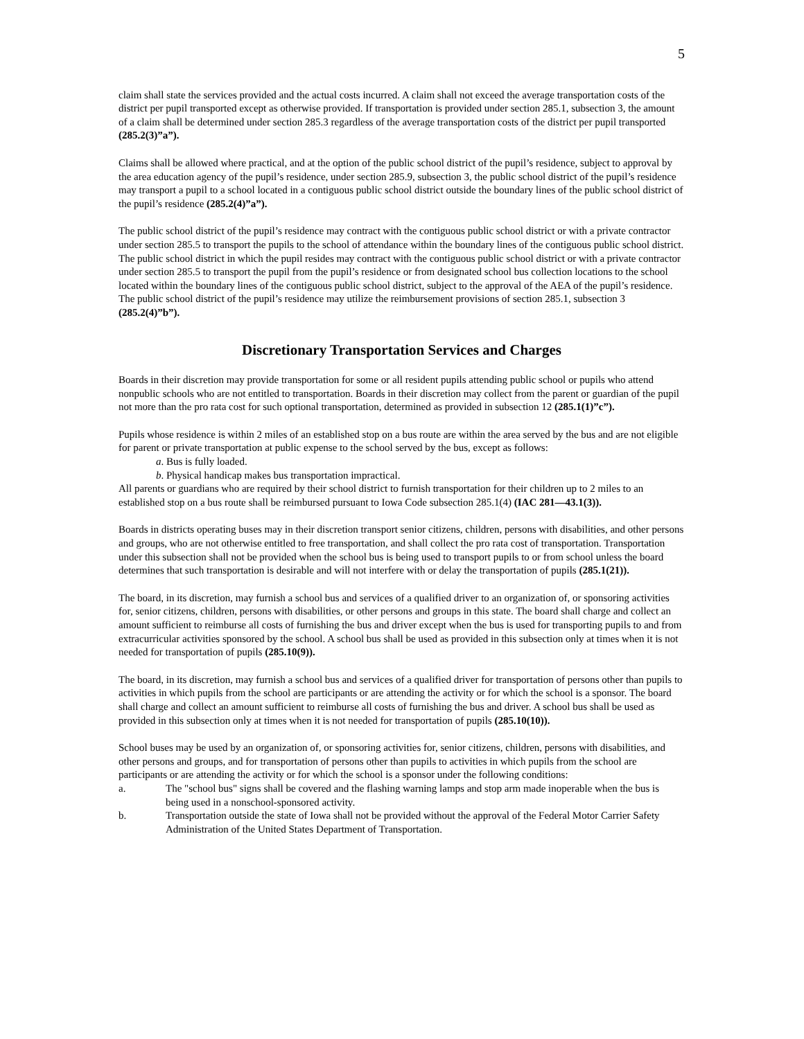5
claim shall state the services provided and the actual costs incurred. A claim shall not exceed the average transportation costs of the district per pupil transported except as otherwise provided. If transportation is provided under section 285.1, subsection 3, the amount of a claim shall be determined under section 285.3 regardless of the average transportation costs of the district per pupil transported (285.2(3)”a”).
Claims shall be allowed where practical, and at the option of the public school district of the pupil’s residence, subject to approval by the area education agency of the pupil’s residence, under section 285.9, subsection 3, the public school district of the pupil’s residence may transport a pupil to a school located in a contiguous public school district outside the boundary lines of the public school district of the pupil’s residence (285.2(4)”a”).
The public school district of the pupil’s residence may contract with the contiguous public school district or with a private contractor under section 285.5 to transport the pupils to the school of attendance within the boundary lines of the contiguous public school district. The public school district in which the pupil resides may contract with the contiguous public school district or with a private contractor under section 285.5 to transport the pupil from the pupil’s residence or from designated school bus collection locations to the school located within the boundary lines of the contiguous public school district, subject to the approval of the AEA of the pupil’s residence. The public school district of the pupil’s residence may utilize the reimbursement provisions of section 285.1, subsection 3 (285.2(4)”b”).
Discretionary Transportation Services and Charges
Boards in their discretion may provide transportation for some or all resident pupils attending public school or pupils who attend nonpublic schools who are not entitled to transportation. Boards in their discretion may collect from the parent or guardian of the pupil not more than the pro rata cost for such optional transportation, determined as provided in subsection 12 (285.1(1)”c”).
Pupils whose residence is within 2 miles of an established stop on a bus route are within the area served by the bus and are not eligible for parent or private transportation at public expense to the school served by the bus, except as follows:
a. Bus is fully loaded.
b. Physical handicap makes bus transportation impractical.
All parents or guardians who are required by their school district to furnish transportation for their children up to 2 miles to an established stop on a bus route shall be reimbursed pursuant to Iowa Code subsection 285.1(4) (IAC 281—43.1(3)).
Boards in districts operating buses may in their discretion transport senior citizens, children, persons with disabilities, and other persons and groups, who are not otherwise entitled to free transportation, and shall collect the pro rata cost of transportation. Transportation under this subsection shall not be provided when the school bus is being used to transport pupils to or from school unless the board determines that such transportation is desirable and will not interfere with or delay the transportation of pupils (285.1(21)).
The board, in its discretion, may furnish a school bus and services of a qualified driver to an organization of, or sponsoring activities for, senior citizens, children, persons with disabilities, or other persons and groups in this state. The board shall charge and collect an amount sufficient to reimburse all costs of furnishing the bus and driver except when the bus is used for transporting pupils to and from extracurricular activities sponsored by the school. A school bus shall be used as provided in this subsection only at times when it is not needed for transportation of pupils (285.10(9)).
The board, in its discretion, may furnish a school bus and services of a qualified driver for transportation of persons other than pupils to activities in which pupils from the school are participants or are attending the activity or for which the school is a sponsor. The board shall charge and collect an amount sufficient to reimburse all costs of furnishing the bus and driver. A school bus shall be used as provided in this subsection only at times when it is not needed for transportation of pupils (285.10(10)).
School buses may be used by an organization of, or sponsoring activities for, senior citizens, children, persons with disabilities, and other persons and groups, and for transportation of persons other than pupils to activities in which pupils from the school are participants or are attending the activity or for which the school is a sponsor under the following conditions:
a. The "school bus" signs shall be covered and the flashing warning lamps and stop arm made inoperable when the bus is being used in a nonschool-sponsored activity.
b. Transportation outside the state of Iowa shall not be provided without the approval of the Federal Motor Carrier Safety Administration of the United States Department of Transportation.